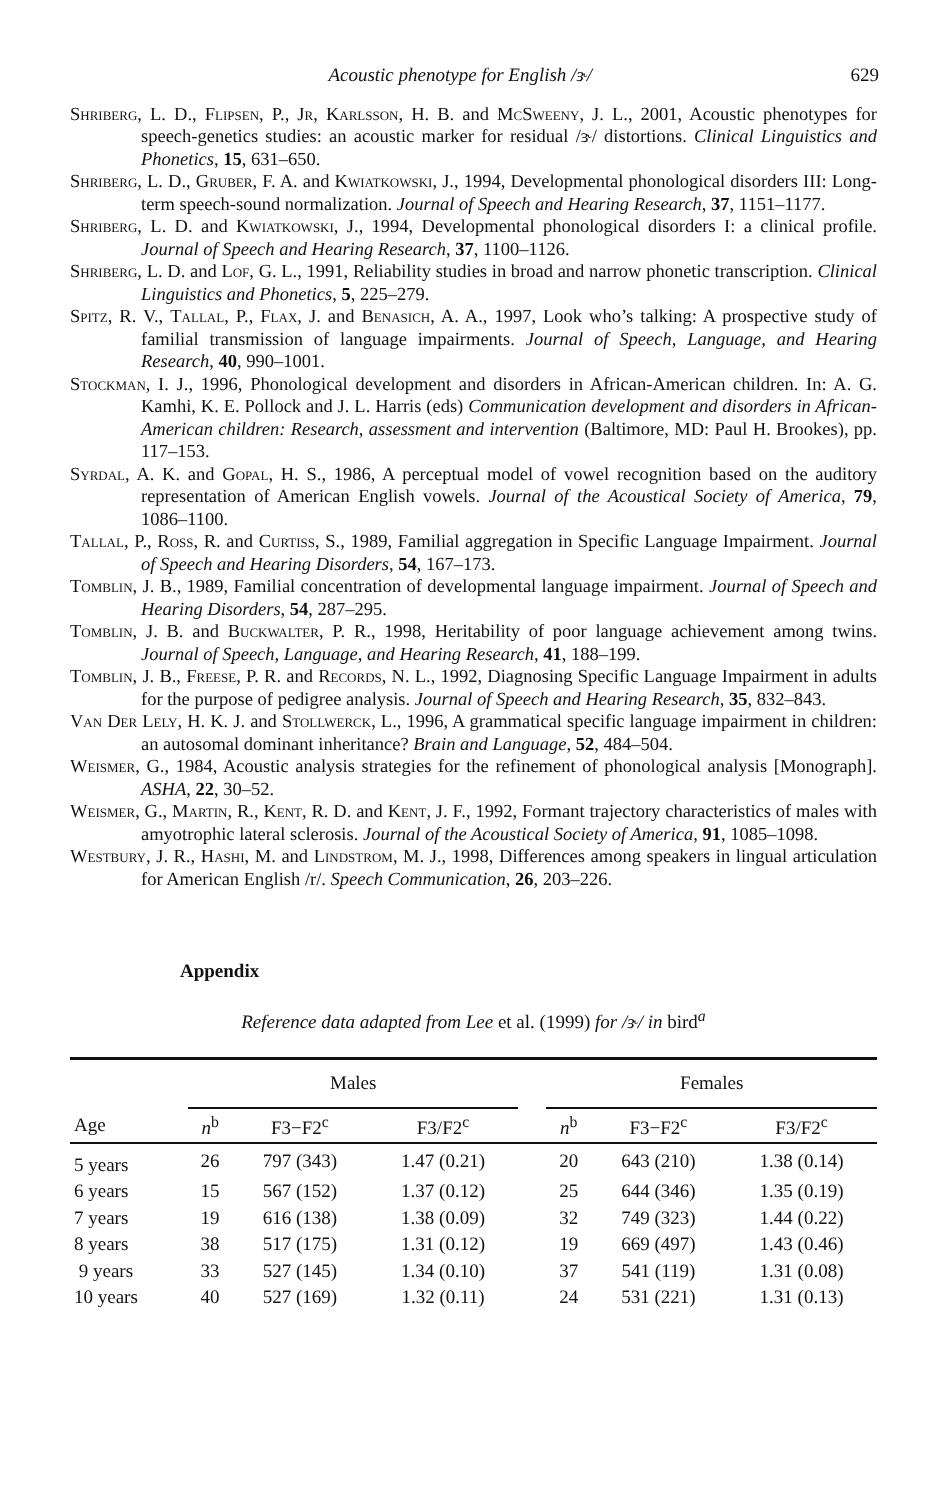Acoustic phenotype for English /ɝ/ 629
Shriberg, L. D., Flipsen, P., Jr, Karlsson, H. B. and McSweeny, J. L., 2001, Acoustic phenotypes for speech-genetics studies: an acoustic marker for residual /ɝ/ distortions. Clinical Linguistics and Phonetics, 15, 631–650.
Shriberg, L. D., Gruber, F. A. and Kwiatkowski, J., 1994, Developmental phonological disorders III: Long-term speech-sound normalization. Journal of Speech and Hearing Research, 37, 1151–1177.
Shriberg, L. D. and Kwiatkowski, J., 1994, Developmental phonological disorders I: a clinical profile. Journal of Speech and Hearing Research, 37, 1100–1126.
Shriberg, L. D. and Lof, G. L., 1991, Reliability studies in broad and narrow phonetic transcription. Clinical Linguistics and Phonetics, 5, 225–279.
Spitz, R. V., Tallal, P., Flax, J. and Benasich, A. A., 1997, Look who’s talking: A prospective study of familial transmission of language impairments. Journal of Speech, Language, and Hearing Research, 40, 990–1001.
Stockman, I. J., 1996, Phonological development and disorders in African-American children. In: A. G. Kamhi, K. E. Pollock and J. L. Harris (eds) Communication development and disorders in African-American children: Research, assessment and intervention (Baltimore, MD: Paul H. Brookes), pp. 117–153.
Syrdal, A. K. and Gopal, H. S., 1986, A perceptual model of vowel recognition based on the auditory representation of American English vowels. Journal of the Acoustical Society of America, 79, 1086–1100.
Tallal, P., Ross, R. and Curtiss, S., 1989, Familial aggregation in Specific Language Impairment. Journal of Speech and Hearing Disorders, 54, 167–173.
Tomblin, J. B., 1989, Familial concentration of developmental language impairment. Journal of Speech and Hearing Disorders, 54, 287–295.
Tomblin, J. B. and Buckwalter, P. R., 1998, Heritability of poor language achievement among twins. Journal of Speech, Language, and Hearing Research, 41, 188–199.
Tomblin, J. B., Freese, P. R. and Records, N. L., 1992, Diagnosing Specific Language Impairment in adults for the purpose of pedigree analysis. Journal of Speech and Hearing Research, 35, 832–843.
Van Der Lely, H. K. J. and Stollwerck, L., 1996, A grammatical specific language impairment in children: an autosomal dominant inheritance? Brain and Language, 52, 484–504.
Weismer, G., 1984, Acoustic analysis strategies for the refinement of phonological analysis [Monograph]. ASHA, 22, 30–52.
Weismer, G., Martin, R., Kent, R. D. and Kent, J. F., 1992, Formant trajectory characteristics of males with amyotrophic lateral sclerosis. Journal of the Acoustical Society of America, 91, 1085–1098.
Westbury, J. R., Hashi, M. and Lindstrom, M. J., 1998, Differences among speakers in lingual articulation for American English /r/. Speech Communication, 26, 203–226.
Appendix
Reference data adapted from Lee et al. (1999) for /ɝ/ in bird<sup>a</sup>
| Age | Males | | | | Females | | |
| --- | --- | --- | --- | --- | --- | --- | --- |
| | n<sup>b</sup> | F3−F2<sup>c</sup> | F3/F2<sup>c</sup> | | n<sup>b</sup> | F3−F2<sup>c</sup> | F3/F2<sup>c</sup> |
| 5 years | 26 | 797 (343) | 1.47 (0.21) | | 20 | 643 (210) | 1.38 (0.14) |
| 6 years | 15 | 567 (152) | 1.37 (0.12) | | 25 | 644 (346) | 1.35 (0.19) |
| 7 years | 19 | 616 (138) | 1.38 (0.09) | | 32 | 749 (323) | 1.44 (0.22) |
| 8 years | 38 | 517 (175) | 1.31 (0.12) | | 19 | 669 (497) | 1.43 (0.46) |
| 9 years | 33 | 527 (145) | 1.34 (0.10) | | 37 | 541 (119) | 1.31 (0.08) |
| 10 years | 40 | 527 (169) | 1.32 (0.11) | | 24 | 531 (221) | 1.31 (0.13) |